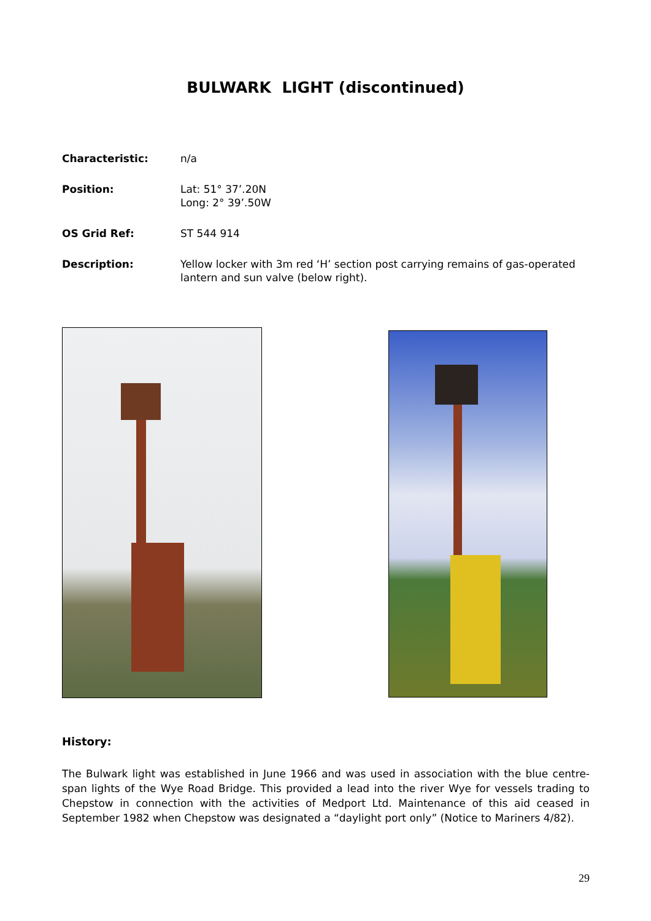BULWARK LIGHT (discontinued)
Characteristic: n/a
Position: Lat: 51° 37’.20N
Long: 2° 39’.50W
OS Grid Ref: ST 544 914
Description: Yellow locker with 3m red ‘H’ section post carrying remains of gas-operated lantern and sun valve (below right).
History:
The Bulwark light was established in June 1966 and was used in association with the blue centre-span lights of the Wye Road Bridge. This provided a lead into the river Wye for vessels trading to Chepstow in connection with the activities of Medport Ltd. Maintenance of this aid ceased in September 1982 when Chepstow was designated a “daylight port only” (Notice to Mariners 4/82).
29